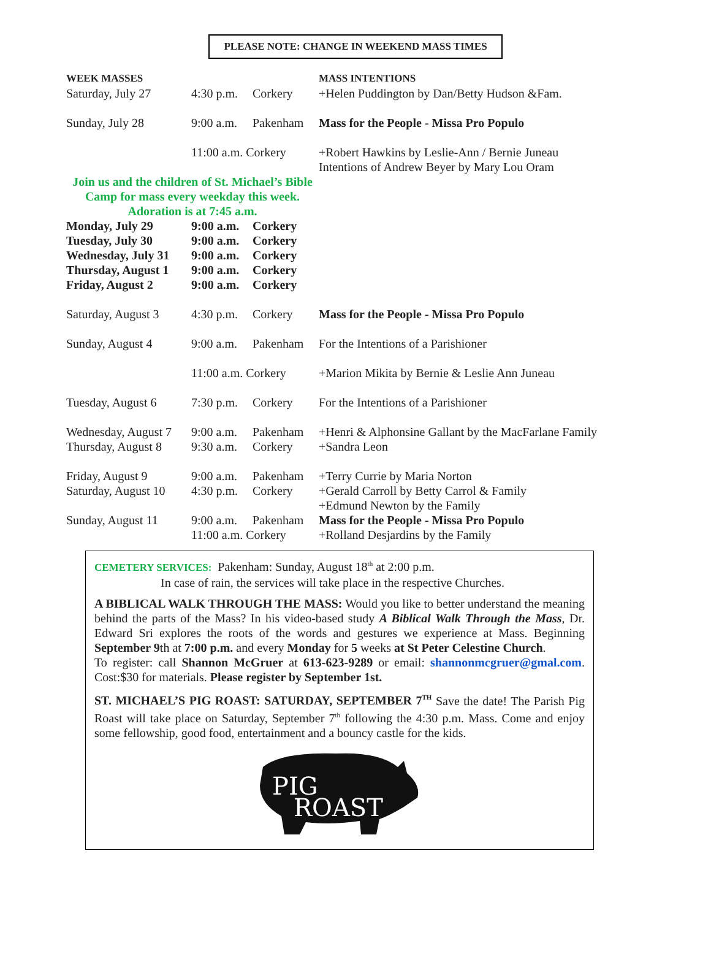PLEASE NOTE: CHANGE IN WEEKEND MASS TIMES
| WEEK MASSES | | | MASS INTENTIONS |
| Saturday, July 27 | 4:30 p.m. | Corkery | +Helen Puddington by Dan/Betty Hudson &Fam. |
| Sunday, July 28 | 9:00 a.m. | Pakenham | Mass for the People - Missa Pro Populo |
| | 11:00 a.m. Corkery | | +Robert Hawkins by Leslie-Ann / Bernie Juneau Intentions of Andrew Beyer by Mary Lou Oram |
| Join us and the children of St. Michael’s Bible Camp for mass every weekday this week. Adoration is at 7:45 a.m. | | | |
| Monday, July 29 | 9:00 a.m. | Corkery | |
| Tuesday, July 30 | 9:00 a.m. | Corkery | |
| Wednesday, July 31 | 9:00 a.m. | Corkery | |
| Thursday, August 1 | 9:00 a.m. | Corkery | |
| Friday, August 2 | 9:00 a.m. | Corkery | |
| Saturday, August 3 | 4:30 p.m. | Corkery | Mass for the People - Missa Pro Populo |
| Sunday, August 4 | 9:00 a.m. | Pakenham | For the Intentions of a Parishioner |
| | 11:00 a.m. Corkery | | +Marion Mikita by Bernie & Leslie Ann Juneau |
| Tuesday, August 6 | 7:30 p.m. | Corkery | For the Intentions of a Parishioner |
| Wednesday, August 7 | 9:00 a.m. | Pakenham | +Henri & Alphonsine Gallant by the MacFarlane Family |
| Thursday, August 8 | 9:30 a.m. | Corkery | +Sandra Leon |
| Friday, August 9 | 9:00 a.m. | Pakenham | +Terry Currie by Maria Norton |
| Saturday, August 10 | 4:30 p.m. | Corkery | +Gerald Carroll by Betty Carrol & Family +Edmund Newton by the Family |
| Sunday, August 11 | 9:00 a.m. | Pakenham | Mass for the People - Missa Pro Populo |
| | 11:00 a.m. Corkery | | +Rolland Desjardins by the Family |
CEMETERY SERVICES: Pakenham: Sunday, August 18<sup>th</sup> at 2:00 p.m.
In case of rain, the services will take place in the respective Churches.
A BIBLICAL WALK THROUGH THE MASS: Would you like to better understand the meaning behind the parts of the Mass? In his video-based study A Biblical Walk Through the Mass, Dr. Edward Sri explores the roots of the words and gestures we experience at Mass. Beginning September 9th at 7:00 p.m. and every Monday for 5 weeks at St Peter Celestine Church.
To register: call Shannon McGruer at 613-623-9289 or email: shannonmcgruer@gmal.com. Cost:$30 for materials. Please register by September 1st.
ST. MICHAEL’S PIG ROAST: SATURDAY, SEPTEMBER 7<sup>TH</sup> Save the date! The Parish Pig Roast will take place on Saturday, September 7<sup>th</sup> following the 4:30 p.m. Mass. Come and enjoy some fellowship, good food, entertainment and a bouncy castle for the kids.
PIG
ROAST